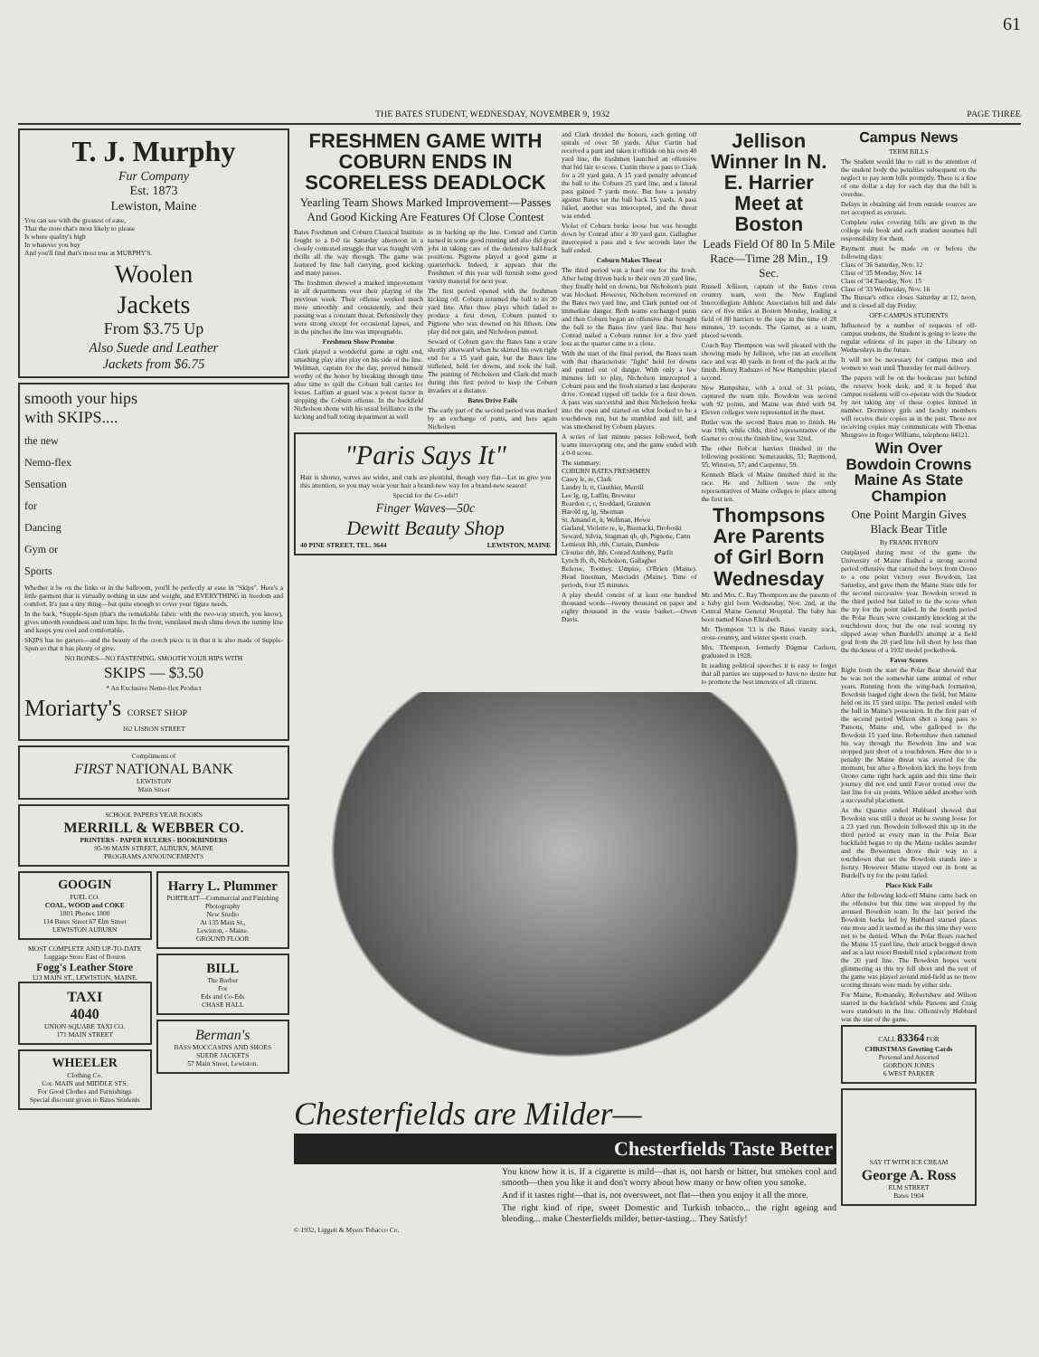61
THE BATES STUDENT, WEDNESDAY, NOVEMBER 9, 1932 PAGE THREE
T. J. Murphy
Fur Company
Est. 1873
Lewiston, Maine
You can see with the greatest of ease,
That the store that's most likely to please
Is where quality's high
In whatever you buy
And you'll find that's most true at MURPHY'S.
Woolen
Jackets
From $3.75 Up
Also Suede and Leather
Jackets from $6.75
smooth your hips
with SKIPS....
the new
Nemo-flex
Sensation
for
Dancing
Gym or
Sports
Whether it be on the links or in the ballroom, you'll be perfectly at ease in "Skips". Here's a little garment that is virtually nothing in size and weight, and EVERYTHING in freedom and comfort. It's just a tiny thing—but quite enough to cover your figure needs.
In the back, *Supple-Spun (that's the remarkable fabric with the two-way stretch, you know), gives smooth roundness and trim hips. In the front, ventilated mesh slims down the tummy line and keeps you cool and comfortable.
SKIPS has no garters—and the beauty of the crotch piece is in that it is also made of Supple-Spun so that it has plenty of give.
NO BONES—NO FASTENING. SMOOTH YOUR HIPS WITH
SKIPS — $3.50
* An Exclusive Nemo-flex Product
Moriarty's CORSET SHOP
162 LISBON STREET
Compliments of
FIRST NATIONAL BANK
LEWISTON
Main Street
SCHOOL PAPERS YEAR BOOKS
MERRILL & WEBBER CO.
PRINTERS - PAPER RULERS - BOOKBINDERS
95-99 MAIN STREET, AUBURN, MAINE
PROGRAMS ANNOUNCEMENTS
GOOGIN
FUEL CO.
COAL, WOOD and COKE
1801 Phones 1800
114 Bates Street 67 Elm Street
LEWISTON AUBURN
MOST COMPLETE AND UP-TO-DATE
Luggage Store East of Boston
Fogg's Leather Store
123 MAIN ST., LEWISTON, MAINE.
TAXI
4040
UNION SQUARE TAXI CO.
171 MAIN STREET
WHEELER
Clothing Co.
Cor. MAIN and MIDDLE STS.
For Good Clothes and Furnishings
Special discount given to Bates Students
Harry L. Plummer
PORTRAIT—Commercial and Finishing Photography
New Studio
At 135 Main St.,
Lewiston, - Maine.
GROUND FLOOR
BILL
The Barber
For
Eds and Co-Eds
CHASE HALL
Berman's
BASS MOCCASINS AND SHOES
SUEDE JACKETS
57 Main Street, Lewiston.
FRESHMEN GAME WITH COBURN ENDS IN SCORELESS DEADLOCK
Yearling Team Shows Marked Improvement—Passes And Good Kicking Are Features Of Close Contest
Bates Freshmen and Coburn Classical Institute fought to a 0-0 tie Saturday afternoon in a closely contested struggle that was fraught with thrills all the way through. The game was featured by fine ball carrying, good kicking and many passes.
The freshmen showed a marked improvement in all departments over their playing of the previous week. Their offense worked much more smoothly and consistently, and their passing was a constant threat. Defensively they were strong except for occasional lapses, and in the pinches the line was impregnable.
Freshmen Show Promise
Clark played a wonderful game at right end, smashing play after play on his side of the line. Wellman, captain for the day, proved himself worthy of the honor by breaking through time after time to spill the Coburn ball carries for losses. Laffam at guard was a potent factor in stopping the Coburn offense. In the backfield Nicholson shone with his usual brilliance in the kicking and ball toting department as well
as in backing up the line. Conrad and Curtin turned in some good running and also did great jobs in taking care of the defensive half-back positions. Pignone played a good game at quarterback. Indeed, it appears that the Freshmen of this year will furnish some good varsity material for next year.
The first period opened with the freshmen kicking off. Coburn returned the ball to its 30 yard line. After three plays which failed to produce a first down, Coburn punted to Pignone who was downed on his fifteen. One play did not gain, and Nicholson punted.
Seward of Coburn gave the Bates fans a scare shortly afterward when he skirted his own right end for a 15 yard gain, but the Bates line stiffened, held for downs, and took the ball. The punting of Nicholson and Clark did much during this first period to keep the Coburn invaders at a distance.
Bates Drive Fails
The early part of the second period was marked by an exchange of punts, and here again Nicholson
"Paris Says It"
Hair is shorter, waves are wider, and curls are plentiful, though very flat—Let us give you this attention, so you may wear your hair a brand-new way for a brand-new season!
Special for the Co-eds!!
Finger Waves—50c
Dewitt Beauty Shop
40 PINE STREET, TEL. 3644 LEWISTON, MAINE
and Clark divided the honors, each getting off spirals of over 50 yards. After Curtin had received a punt and taken it offside on his own 40 yard line, the freshmen launched an offensive that bid fair to score. Curtin threw a pass to Clark for a 20 yard gain. A 15 yard penalty advanced the ball to the Coburn 25 yard line, and a lateral pass gained 7 yards more. But here a penalty against Bates set the ball back 15 yards. A pass failed, another was intercepted, and the threat was ended.
Violet of Coburn broke loose but was brought down by Conrad after a 30 yard gain. Gallagher intercepted a pass and a few seconds later the half ended.
Coburn Makes Threat
The third period was a hard one for the frosh. After being driven back to their own 20 yard line, they finally held on downs, but Nicholson's punt was blocked. However, Nicholson recovered on the Bates two yard line, and Clark punted out of immediate danger. Both teams exchanged punts and then Coburn began an offensive that brought the ball to the Bates five yard line. But here Conrad nailed a Coburn runner for a five yard loss as the quarter came to a close.
With the start of the final period, the Bates team with that characteristic "fight" held for downs and punted out of danger. With only a few minutes left to play, Nicholson intercepted a Coburn pass and the frosh started a last desperate drive. Conrad ripped off tackle for a first down. A pass was successful and then Nicholson broke into the open and started on what looked to be a touchdown run, but he stumbled and fell, and was smothered by Coburn players.
A series of last minute passes followed, both teams intercepting one, and the game ended with a 0-0 score.
The summary:
COBURN BATES FRESHMEN
Casey le, re, Clark
Landry lt, rt, Gauthier, Merrill
Lee lg, rg, Laffin, Brewster
Reardon c, c, Stoddard, Grannon
Harold rg, lg, Sherman
St. Amand rt, lt, Wellman, Howe
Garland, Violette re, le, Biernacki, Droboski
Seward, Silvia, Stagman qb, qb, Pignone, Cann
Lemieux lhb, rhb, Curtain, Dambrie
Cloutier rhb, lhb, Conrad Anthony, Parfit
Lynch fb, fb, Nicholson, Gallagher
Referee, Toomey. Umpire, O'Brien (Maine). Head linesman, Masciadri (Maine). Time of periods, four 15 minutes.
A play should consist of at least one hundred thousand words—twenty thousand on paper and eighty thousand in the waste basket.—Owen Davis.
Jellison Winner In N. E. Harrier Meet at Boston
Leads Field Of 80 In 5 Mile Race—Time 28 Min., 19 Sec.
Russell Jellison, captain of the Bates cross country team, won the New England Intercollegiate Athletic Association hill and dale race of five miles at Boston Monday, leading a field of 80 harriers to the tape in the time of 28 minutes, 19 seconds. The Garnet, as a team, placed seventh.
Coach Ray Thompson was well pleased with the showing made by Jellison, who ran an excellent race and was 40 yards in front of the pack at the finish. Henry Raduazo of New Hampshire placed second.
New Hampshire, with a total of 31 points, captured the team title. Bowdoin was second with 92 points, and Maine was third with 94. Eleven colleges were represented in the meet.
Butler was the second Bates man to finish. He was 19th, while Olds, third representative of the Garnet to cross the finish line, was 32nd.
The other Bobcat harriers finished in the following positions: Semetauskis, 51; Raymond, 55; Winston, 57; and Carpenter, 59.
Kenneth Black of Maine finished third in the race. He and Jellison were the only representatives of Maine colleges to place among the first ten.
Thompsons Are Parents of Girl Born Wednesday
Mr. and Mrs. C. Ray Thompson are the parents of a baby girl born Wednesday, Nov. 2nd, at the Central Maine General Hospital. The baby has been named Karen Elizabeth.
Mr. Thompson '13 is the Bates varsity track, cross-country, and winter sports coach.
Mrs. Thompson, formerly Dagmar Carlson, graduated in 1928.
In reading political speeches it is easy to forget that all parties are supposed to have no desire but to promote the best interests of all citizens.
Chesterfields are Milder—
Chesterfields Taste Better
You know how it is. If a cigarette is mild—that is, not harsh or bitter, but smokes cool and smooth—then you like it and don't worry about how many or how often you smoke.
And if it tastes right—that is, not oversweet, not flat—then you enjoy it all the more.
The right kind of ripe, sweet Domestic and Turkish tobacco... the right ageing and blending... make Chesterfields milder, better-tasting... They Satisfy!
© 1932, Liggett & Myers Tobacco Co.
Campus News
TERM BILLS
The Student would like to call to the attention of the student body the penalties subsequent on the neglect to pay term bills promptly. There is a fine of one dollar a day for each day that the bill is overdue.
Delays in obtaining aid from outside sources are not accepted as excuses.
Complete rules covering bills are given in the college rule book and each student assumes full responsibility for them.
Payment must be made on or before the following days:
Class of '36 Saturday, Nov. 12
Class of '35 Monday, Nov. 14
Class of '34 Tuesday, Nov. 15
Class of '33 Wednesday, Nov. 16
The Bursar's office closes Saturday at 12, noon, and is closed all day Friday.
OFF-CAMPUS STUDENTS
Influenced by a number of requests of off-campus students, the Student is going to leave the regular editions of its paper in the Library on Wednesdays in the future.
It will not be necessary for campus men and women to wait until Thursday for mail delivery.
The papers will be on the bookcase just behind the reserve book desk, and it is hoped that campus residents will co-operate with the Student by not taking any of these copies limited in number. Dormitory girls and faculty members will receive their copies as in the past. Those not receiving copies may communicate with Thomas Musgrave in Roger Williams, telephone 84121.
Win Over Bowdoin Crowns Maine As State Champion
One Point Margin Gives Black Bear Title
By FRANK BYRON
Outplayed during most of the game the University of Maine flashed a strong second period offensive that carried the boys from Orono to a one point victory over Bowdoin, last Saturday, and gave them the Maine State title for the second successive year. Bowdoin scored in the third period but failed to tie the score when the try for the point failed. In the fourth period the Polar Bears were constantly knocking at the touchdown door, but the one real scoring try slipped away when Burdell's attempt at a field goal from the 20 yard line fell short by less than the thickness of a 1932 model pocketbook.
Favor Scores
Right from the start the Polar Bear showed that he was not the somewhat tame animal of other years. Running from the wing-back formation, Bowdoin barged right down the field, but Maine held on its 15 yard stripe. The period ended with the ball in Maine's possession. In the first part of the second period Wilson shot a long pass to Parsons, Maine end, who galloped to the Bowdoin 15 yard line. Robertshaw then rammed his way through the Bowdoin line and was stopped just short of a touchdown. Here due to a penalty the Maine threat was averted for the moment, but after a Bowdoin kick the boys from Orono came right back again and this time their journey did not end until Favor trotted over the last line for six points. Wilson added another with a successful placement.
As the Quarter ended Hubbard showed that Bowdoin was still a threat as he swung loose for a 23 yard run. Bowdoin followed this up in the third period as every man in the Polar Bear backfield began to rip the Maine tackles asunder and the Bowermen drove their way to a touchdown that set the Bowdoin stands into a frenzy. However Maine stayed out in front as Burdell's try for the point failed.
Place Kick Fails
After the following kick-off Maine came back on the offensive but this time was stopped by the aroused Bowdoin team. In the last period the Bowdoin backs led by Hubbard started places one more and it seemed as the this time they were not to be denied. When the Polar Bears reached the Maine 15 yard line, their attack bogged down and as a last resort Burdell tried a placement from the 20 yard line. The Bowdoin hopes went glimmering as this try fell short and the rest of the game was played around mid-field as no more scoring threats were made by either side.
For Maine, Romansky, Robertshaw and Wilson starred in the backfield while Parsons and Craig were standouts in the line. Offensively Hubbard was the star of the game.
CALL 83364 FOR
CHRISTMAS Greeting Cards
Personal and Assorted
GORDON JONES
6 WEST PARKER
SAY IT WITH ICE CREAM
George A. Ross
ELM STREET
Bates 1904